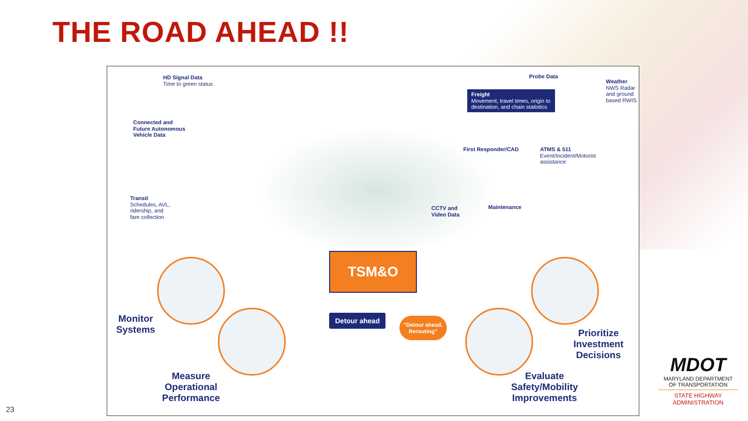THE ROAD AHEAD !!
HD Signal Data
Time to green status
Connected and
Future Autonomous
Vehicle Data
Probe Data
Freight
Movement, travel times, origin to destination, and chain statistics
Weather
NWS Radar
and ground
based RWIS
First Responder/CAD
ATMS & 511
Event/Incident/Motorist
assistance
Transit
Schedules, AVL,
ridership, and
fare collection
CCTV and
Video Data
Maintenance
TSM&O
Monitor
Systems
Measure
Operational
Performance
Detour ahead
"Detour ahead.
Rerouting"
Evaluate
Safety/Mobility
Improvements
Prioritize
Investment
Decisions
MDOT
MARYLAND DEPARTMENT
OF TRANSPORTATION
STATE HIGHWAY
ADMINISTRATION
23